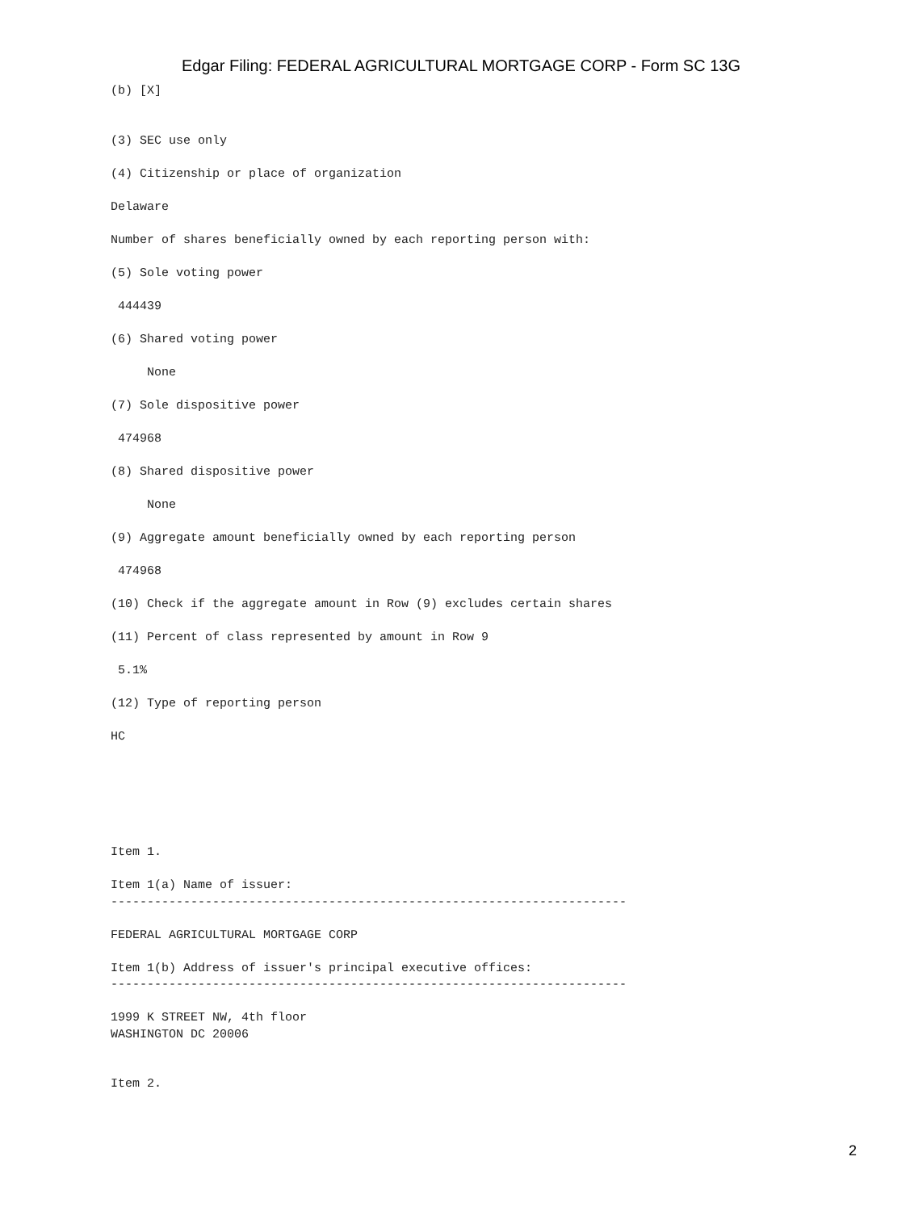Edgar Filing: FEDERAL AGRICULTURAL MORTGAGE CORP - Form SC 13G
(b) [X]


(3) SEC use only

(4) Citizenship or place of organization

Delaware

Number of shares beneficially owned by each reporting person with:

(5) Sole voting power

 444439

(6) Shared voting power

     None

(7) Sole dispositive power

 474968

(8) Shared dispositive power

     None

(9) Aggregate amount beneficially owned by each reporting person

 474968

(10) Check if the aggregate amount in Row (9) excludes certain shares

(11) Percent of class represented by amount in Row 9

 5.1%

(12) Type of reporting person

HC






Item 1.

Item 1(a) Name of issuer:
-----------------------------------------------------------------------

FEDERAL AGRICULTURAL MORTGAGE CORP

Item 1(b) Address of issuer's principal executive offices:
-----------------------------------------------------------------------

1999 K STREET NW, 4th floor
WASHINGTON DC 20006


Item 2.
2